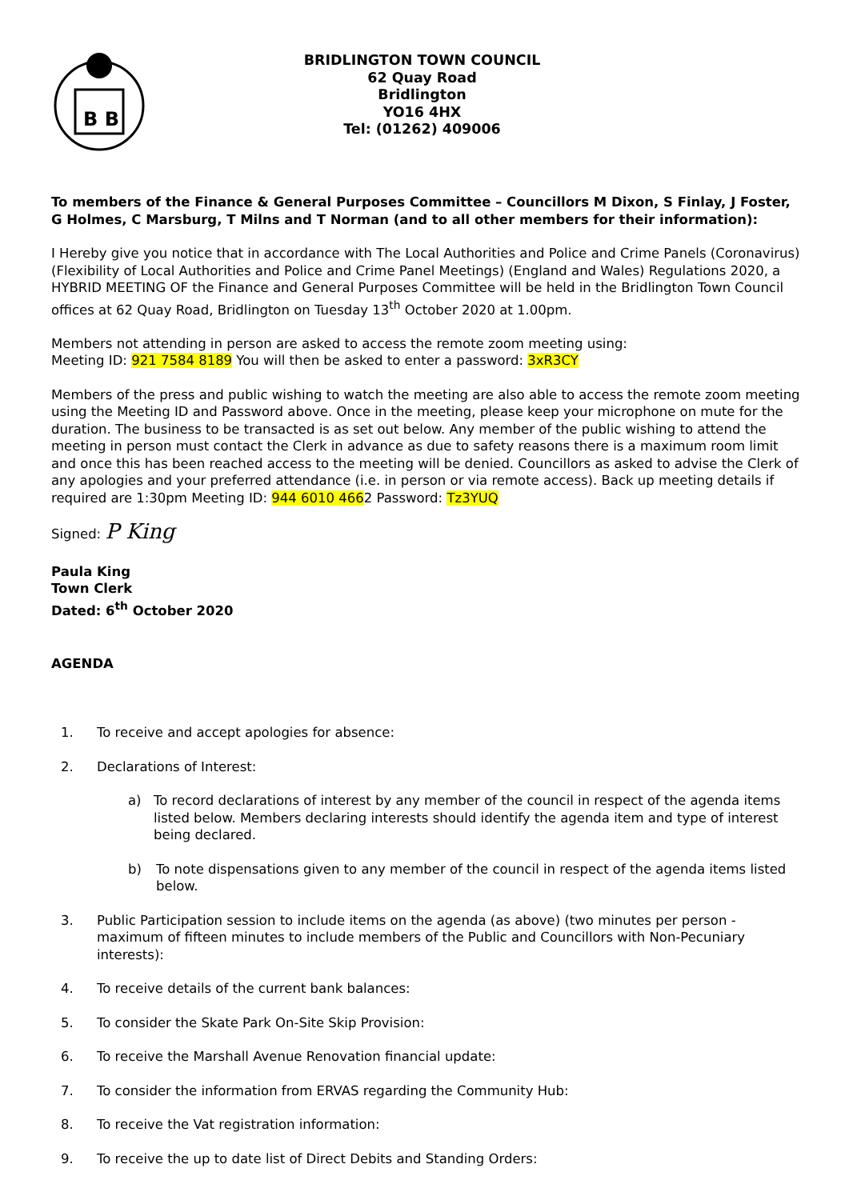B B
BRIDLINGTON TOWN COUNCIL
62 Quay Road
Bridlington
YO16 4HX
Tel: (01262) 409006
To members of the Finance & General Purposes Committee – Councillors M Dixon, S Finlay, J Foster, G Holmes, C Marsburg, T Milns and T Norman (and to all other members for their information):
I Hereby give you notice that in accordance with The Local Authorities and Police and Crime Panels (Coronavirus) (Flexibility of Local Authorities and Police and Crime Panel Meetings) (England and Wales) Regulations 2020, a HYBRID MEETING OF the Finance and General Purposes Committee will be held in the Bridlington Town Council offices at 62 Quay Road, Bridlington on Tuesday 13<sup>th</sup> October 2020 at 1.00pm.
Members not attending in person are asked to access the remote zoom meeting using:
Meeting ID: 921 7584 8189 You will then be asked to enter a password: 3xR3CY
Members of the press and public wishing to watch the meeting are also able to access the remote zoom meeting using the Meeting ID and Password above. Once in the meeting, please keep your microphone on mute for the duration. The business to be transacted is as set out below. Any member of the public wishing to attend the meeting in person must contact the Clerk in advance as due to safety reasons there is a maximum room limit and once this has been reached access to the meeting will be denied. Councillors as asked to advise the Clerk of any apologies and your preferred attendance (i.e. in person or via remote access). Back up meeting details if required are 1:30pm Meeting ID: 944 6010 4662 Password: Tz3YUQ
Signed: P King
Paula King
Town Clerk
Dated: 6<sup>th</sup> October 2020
AGENDA
1. To receive and accept apologies for absence:
2. Declarations of Interest:
a) To record declarations of interest by any member of the council in respect of the agenda items listed below. Members declaring interests should identify the agenda item and type of interest being declared.
b) To note dispensations given to any member of the council in respect of the agenda items listed below.
3. Public Participation session to include items on the agenda (as above) (two minutes per person - maximum of fifteen minutes to include members of the Public and Councillors with Non-Pecuniary interests):
4. To receive details of the current bank balances:
5. To consider the Skate Park On-Site Skip Provision:
6. To receive the Marshall Avenue Renovation financial update:
7. To consider the information from ERVAS regarding the Community Hub:
8. To receive the Vat registration information:
9. To receive the up to date list of Direct Debits and Standing Orders: